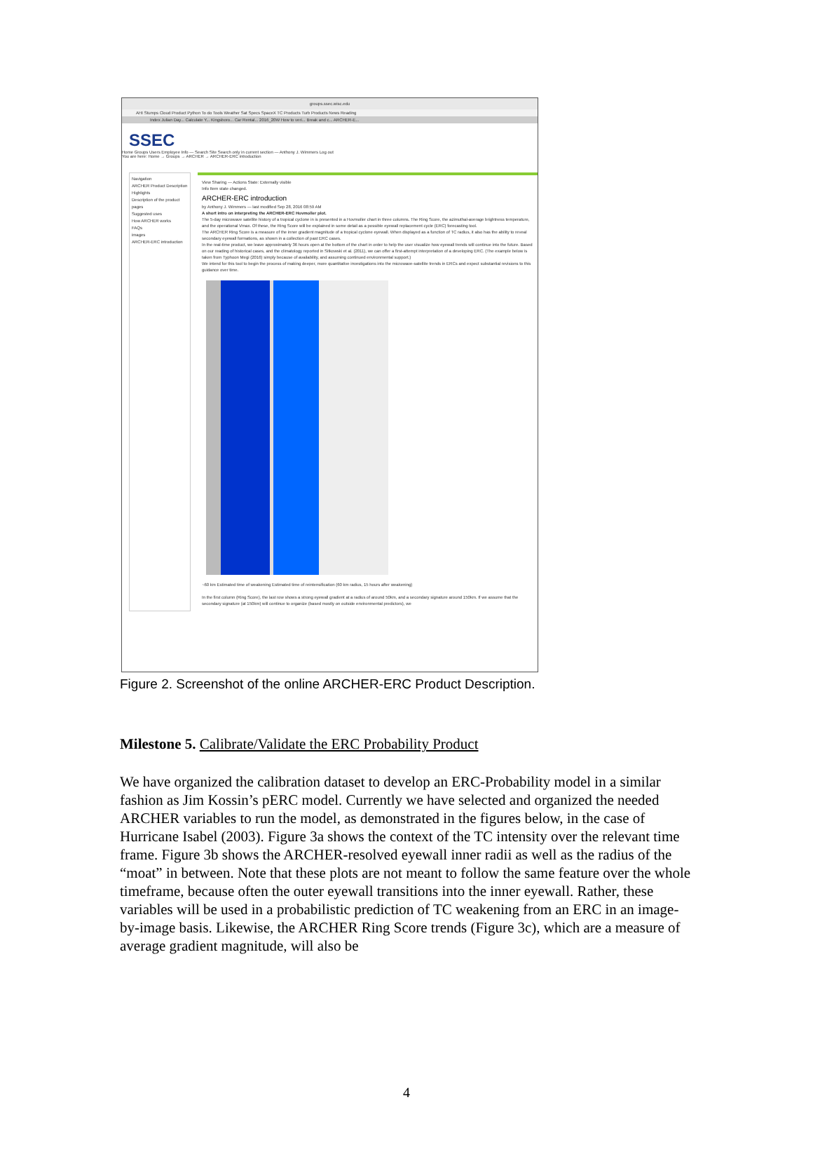groups.ssec.wisc.edu
AHI Stumps Cloud Product Python To do Tools Weather Sat Specs SpaceX TC Products Turb Products News Reading
Index Julian Day... Calculate Y... Kingsboro... Car Rental... 2016_20W How to veri... Break and c... ARCHER-E...
SSEC
Home Groups Users Employee Info — Search Site Search only in current section — Anthony J. Wimmers Log out
You are here: Home → Groups → ARCHER → ARCHER-ERC introduction
Navigation
ARCHER Product Description
Highlights
Description of the product pages
Suggested uses
How ARCHER works
FAQs
images
ARCHER-ERC introduction
View Sharing — Actions State: Externally visible
Info Item state changed.
ARCHER-ERC introduction
by Anthony J. Wimmers — last modified Sep 28, 2016 08:59 AM
A short intro on interpreting the ARCHER-ERC Hovmoller plot.
The 5-day microwave satellite history of a tropical cyclone in is presented in a Hovmoller chart in three columns. The Ring Score, the azimuthal-average brightness temperature, and the operational Vmax. Of these, the Ring Score will be explained in some detail as a possible eyewall replacement cycle (ERC) forecasting tool.
The ARCHER Ring Score is a measure of the inner gradient magnitude of a tropical cyclone eyewall. When displayed as a function of TC radius, it also has the ability to reveal secondary eyewall formations, as shown in a collection of past ERC cases.
In the real-time product, we leave approximately 36 hours open at the bottom of the chart in order to help the user visualize how eyewall trends will continue into the future. Based on our reading of historical cases, and the climatology reported in Sitkowski et al. (2011), we can offer a first-attempt interpretation of a developing ERC. (The example below is taken from Typhoon Megi (2016) simply because of availability, and assuming continued environmental support.)
We intend for this tool to begin the process of making deeper, more quantitative investigations into the microwave-satellite trends in ERCs and expect substantial revisions to this guidance over time.
~60 km Estimated time of weakening Estimated time of reintensification (60 km radius, 15 hours after weakening)
In the first column (Ring Score), the last row shows a strong eyewall gradient at a radius of around 50km, and a secondary signature around 150km. If we assume that the secondary signature (at 150km) will continue to organize (based mostly on outside environmental predictors), we
Figure 2. Screenshot of the online ARCHER-ERC Product Description.
Milestone 5. Calibrate/Validate the ERC Probability Product
We have organized the calibration dataset to develop an ERC-Probability model in a similar fashion as Jim Kossin’s pERC model. Currently we have selected and organized the needed ARCHER variables to run the model, as demonstrated in the figures below, in the case of Hurricane Isabel (2003). Figure 3a shows the context of the TC intensity over the relevant time frame. Figure 3b shows the ARCHER-resolved eyewall inner radii as well as the radius of the “moat” in between. Note that these plots are not meant to follow the same feature over the whole timeframe, because often the outer eyewall transitions into the inner eyewall. Rather, these variables will be used in a probabilistic prediction of TC weakening from an ERC in an image-by-image basis. Likewise, the ARCHER Ring Score trends (Figure 3c), which are a measure of average gradient magnitude, will also be
4